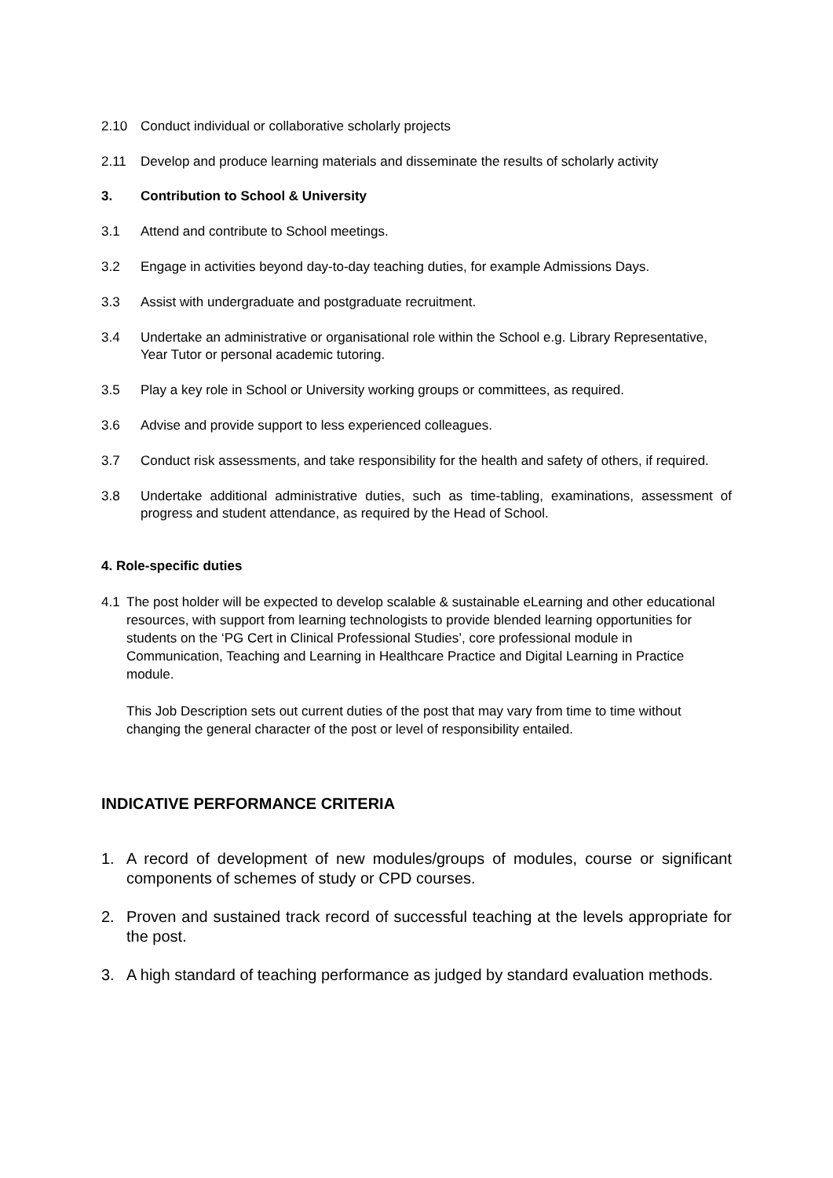2.10 Conduct individual or collaborative scholarly projects
2.11 Develop and produce learning materials and disseminate the results of scholarly activity
3. Contribution to School & University
3.1 Attend and contribute to School meetings.
3.2 Engage in activities beyond day-to-day teaching duties, for example Admissions Days.
3.3 Assist with undergraduate and postgraduate recruitment.
3.4 Undertake an administrative or organisational role within the School e.g. Library Representative, Year Tutor or personal academic tutoring.
3.5 Play a key role in School or University working groups or committees, as required.
3.6 Advise and provide support to less experienced colleagues.
3.7 Conduct risk assessments, and take responsibility for the health and safety of others, if required.
3.8 Undertake additional administrative duties, such as time-tabling, examinations, assessment of progress and student attendance, as required by the Head of School.
4. Role-specific duties
4.1 The post holder will be expected to develop scalable & sustainable eLearning and other educational resources, with support from learning technologists to provide blended learning opportunities for students on the ‘PG Cert in Clinical Professional Studies’, core professional module in Communication, Teaching and Learning in Healthcare Practice and Digital Learning in Practice module.
This Job Description sets out current duties of the post that may vary from time to time without changing the general character of the post or level of responsibility entailed.
INDICATIVE PERFORMANCE CRITERIA
1. A record of development of new modules/groups of modules, course or significant components of schemes of study or CPD courses.
2. Proven and sustained track record of successful teaching at the levels appropriate for the post.
3. A high standard of teaching performance as judged by standard evaluation methods.